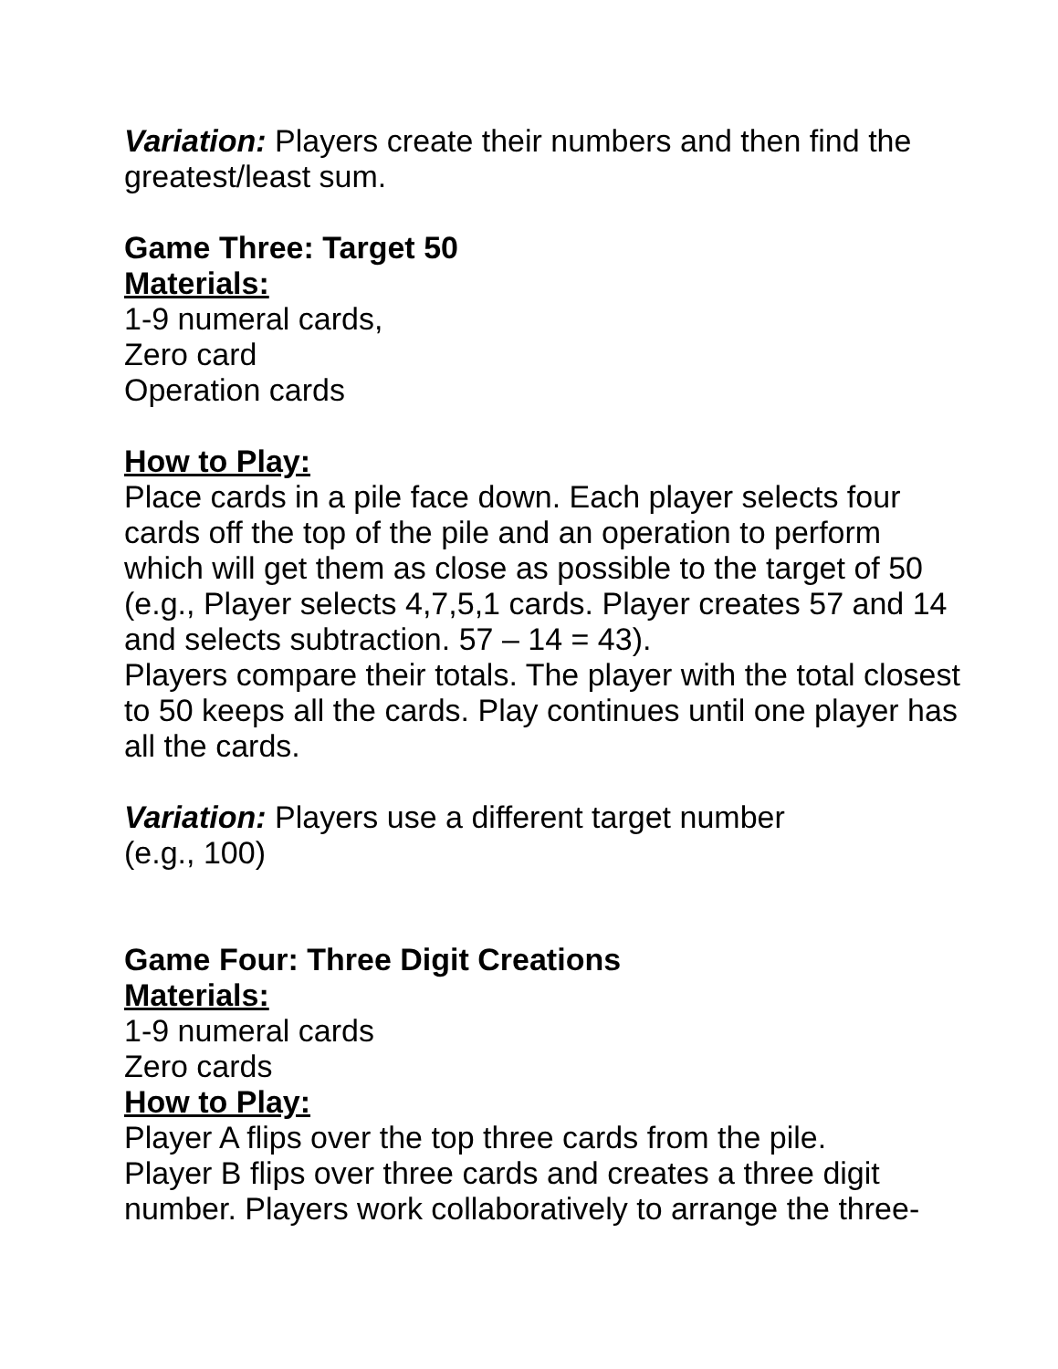Variation: Players create their numbers and then find the greatest/least sum.
Game Three: Target 50
Materials:
1-9 numeral cards,
Zero card
Operation cards
How to Play:
Place cards in a pile face down. Each player selects four cards off the top of the pile and an operation to perform which will get them as close as possible to the target of 50 (e.g., Player selects 4,7,5,1 cards. Player creates 57 and 14 and selects subtraction. 57 – 14 = 43).
Players compare their totals. The player with the total closest to 50 keeps all the cards. Play continues until one player has all the cards.
Variation: Players use a different target number
(e.g., 100)
Game Four: Three Digit Creations
Materials:
1-9 numeral cards
Zero cards
How to Play:
Player A flips over the top three cards from the pile.
Player B flips over three cards and creates a three digit number. Players work collaboratively to arrange the three-